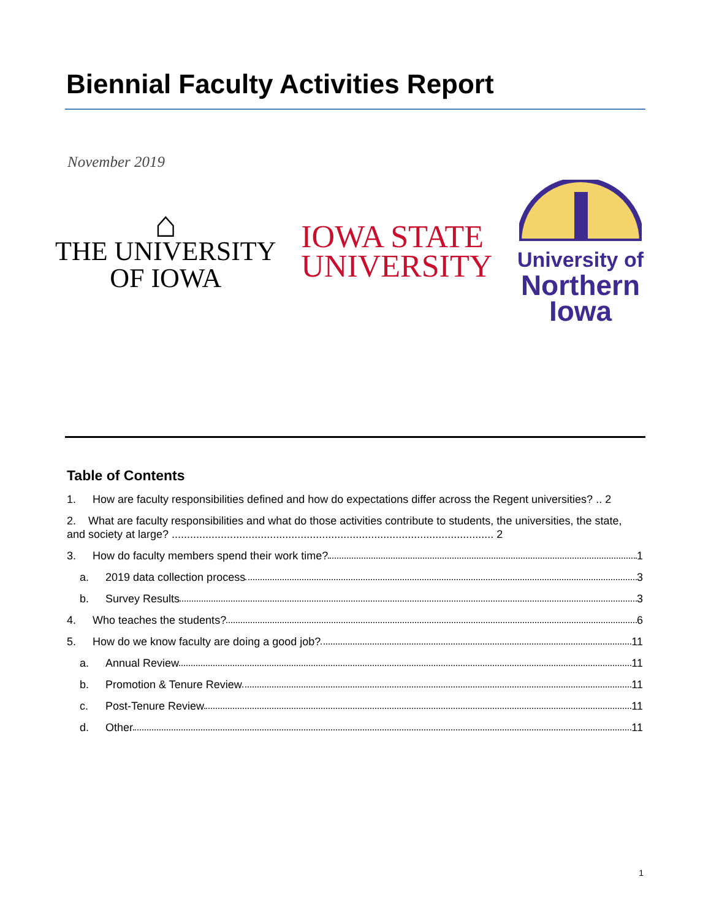Biennial Faculty Activities Report
November 2019
⌂
THE UNIVERSITY
OF IOWA
IOWA STATE
UNIVERSITY
University of
Northern
Iowa
Table of Contents
1. How are faculty responsibilities defined and how do expectations differ across the Regent universities? .. 2
2. What are faculty responsibilities and what do those activities contribute to students, the universities, the state, and society at large? ......................................................................................................... 2
3. How do faculty members spend their work time? 1
a. 2019 data collection process 3
b. Survey Results 3
4. Who teaches the students? 6
5. How do we know faculty are doing a good job? 11
a. Annual Review 11
b. Promotion & Tenure Review 11
c. Post-Tenure Review 11
d. Other 11
1